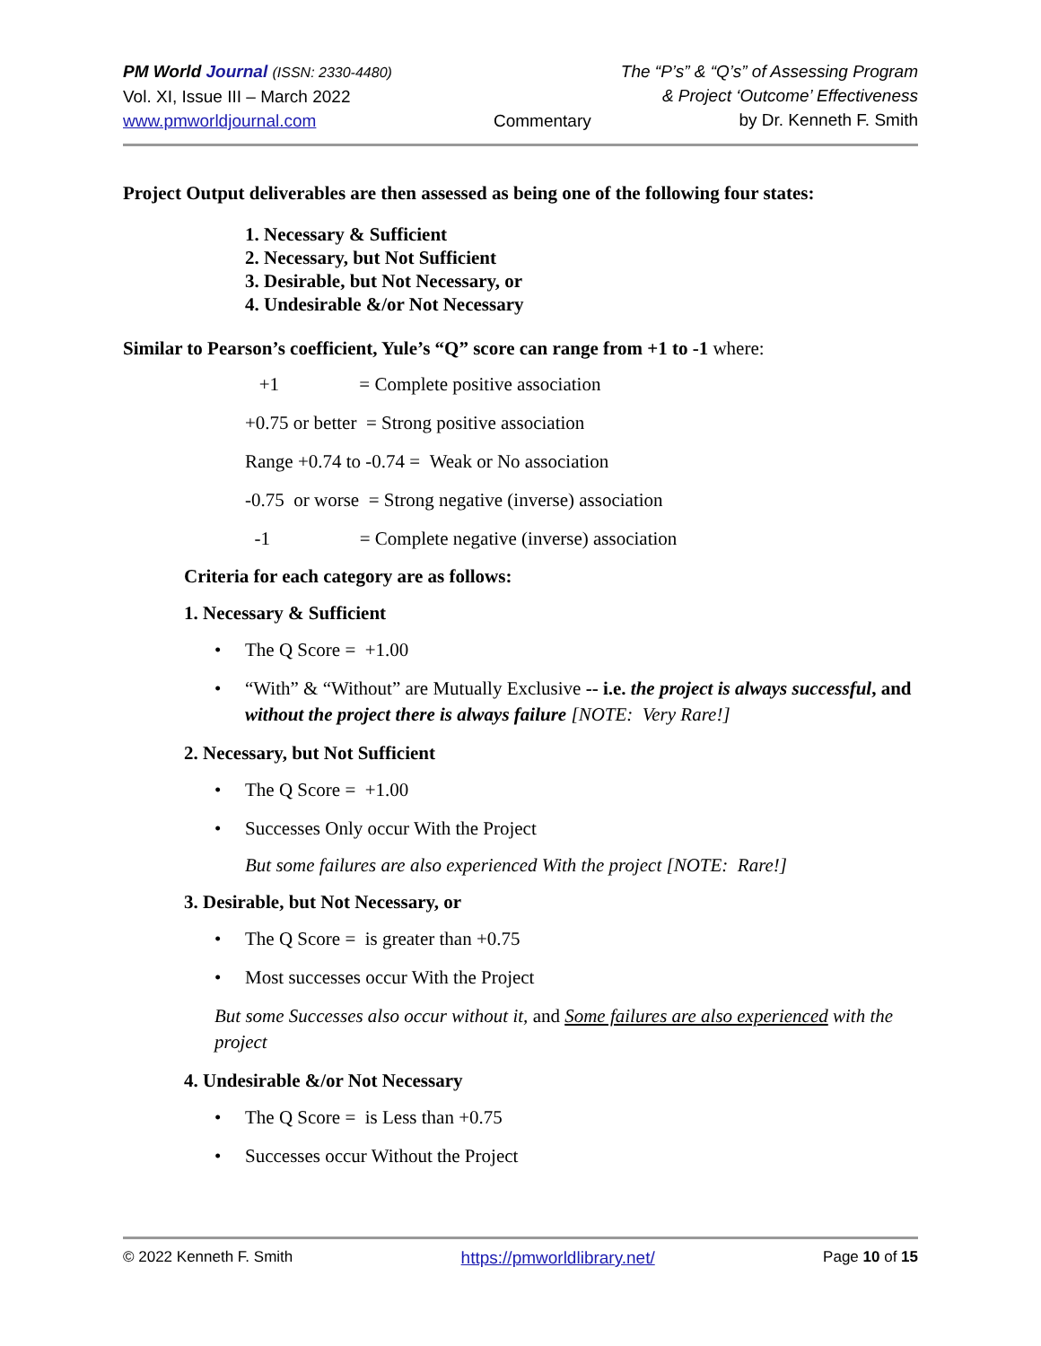PM World Journal (ISSN: 2330-4480)
Vol. XI, Issue III – March 2022
www.pmworldjournal.com
Commentary The “P’s” & “Q’s” of Assessing Program
& Project ‘Outcome’ Effectiveness
by Dr. Kenneth F. Smith
Project Output deliverables are then assessed as being one of the following four states:
1. Necessary & Sufficient
2. Necessary, but Not Sufficient
3. Desirable, but Not Necessary, or
4. Undesirable &/or Not Necessary
Similar to Pearson’s coefficient, Yule’s “Q” score can range from +1 to -1 where:
+1 = Complete positive association
+0.75 or better = Strong positive association
Range +0.74 to -0.74 = Weak or No association
-0.75 or worse = Strong negative (inverse) association
-1 = Complete negative (inverse) association
Criteria for each category are as follows:
1. Necessary & Sufficient
• The Q Score = +1.00
• “With” & “Without” are Mutually Exclusive -- i.e. the project is always successful, and without the project there is always failure [NOTE: Very Rare!]
2. Necessary, but Not Sufficient
• The Q Score = +1.00
• Successes Only occur With the Project
But some failures are also experienced With the project [NOTE: Rare!]
3. Desirable, but Not Necessary, or
• The Q Score = is greater than +0.75
• Most successes occur With the Project
But some Successes also occur without it, and Some failures are also experienced with the project
4. Undesirable &/or Not Necessary
• The Q Score = is Less than +0.75
• Successes occur Without the Project
© 2022 Kenneth F. Smith https://pmworldlibrary.net/ Page 10 of 15